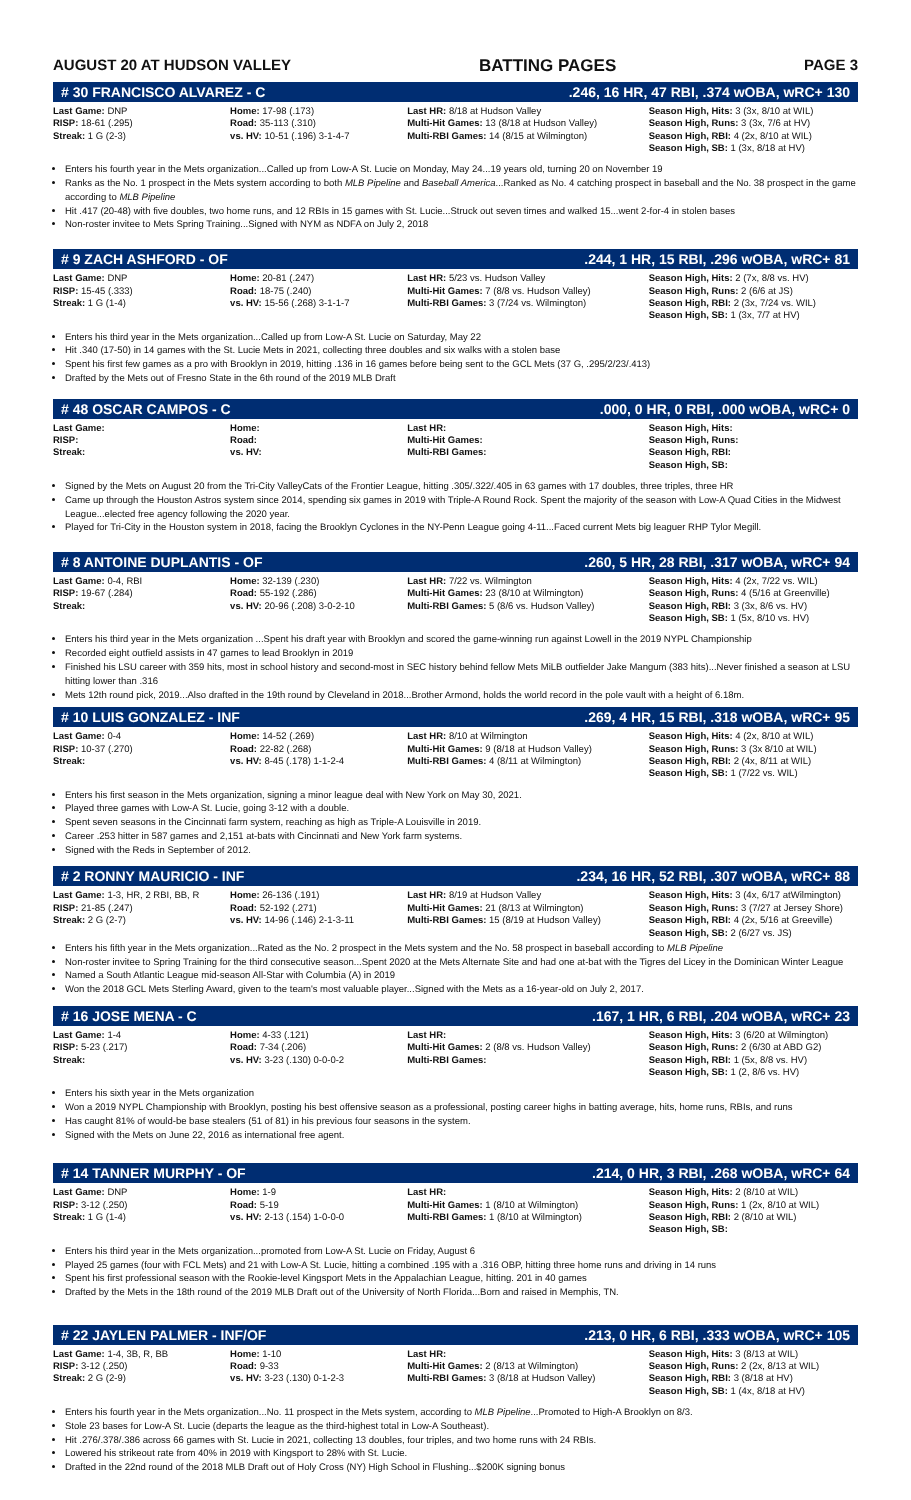AUGUST 20 AT HUDSON VALLEY BATTING PAGES PAGE 3
# 30 FRANCISCO ALVAREZ - C.246, 16 HR, 47 RBI, .374 wOBA, wRC+ 130
| Last Game: DNP RISP: 18-61 (.295) Streak: 1 G (2-3) | Home: 17-98 (.173) Road: 35-113 (.310) vs. HV: 10-51 (.196) 3-1-4-7 | Last HR: 8/18 at Hudson Valley Multi-Hit Games: 13 (8/18 at Hudson Valley) Multi-RBI Games: 14 (8/15 at Wilmington) | Season High, Hits: 3 (3x, 8/10 at WIL) Season High, Runs: 3 (3x, 7/6 at HV) Season High, RBI: 4 (2x, 8/10 at WIL) Season High, SB: 1 (3x, 8/18 at HV) |
Enters his fourth year in the Mets organization...Called up from Low-A St. Lucie on Monday, May 24...19 years old, turning 20 on November 19
Ranks as the No. 1 prospect in the Mets system according to both MLB Pipeline and Baseball America...Ranked as No. 4 catching prospect in baseball and the No. 38 prospect in the game according to MLB Pipeline
Hit .417 (20-48) with five doubles, two home runs, and 12 RBIs in 15 games with St. Lucie...Struck out seven times and walked 15...went 2-for-4 in stolen bases
Non-roster invitee to Mets Spring Training...Signed with NYM as NDFA on July 2, 2018
# 9 ZACH ASHFORD - OF.244, 1 HR, 15 RBI, .296 wOBA, wRC+ 81
| Last Game: DNP RISP: 15-45 (.333) Streak: 1 G (1-4) | Home: 20-81 (.247) Road: 18-75 (.240) vs. HV: 15-56 (.268) 3-1-1-7 | Last HR: 5/23 vs. Hudson Valley Multi-Hit Games: 7 (8/8 vs. Hudson Valley) Multi-RBI Games: 3 (7/24 vs. Wilmington) | Season High, Hits: 2 (7x, 8/8 vs. HV) Season High, Runs: 2 (6/6 at JS) Season High, RBI: 2 (3x, 7/24 vs. WIL) Season High, SB: 1 (3x, 7/7 at HV) |
Enters his third year in the Mets organization...Called up from Low-A St. Lucie on Saturday, May 22
Hit .340 (17-50) in 14 games with the St. Lucie Mets in 2021, collecting three doubles and six walks with a stolen base
Spent his first few games as a pro with Brooklyn in 2019, hitting .136 in 16 games before being sent to the GCL Mets (37 G, .295/2/23/.413)
Drafted by the Mets out of Fresno State in the 6th round of the 2019 MLB Draft
# 48 OSCAR CAMPOS - C.000, 0 HR, 0 RBI, .000 wOBA, wRC+ 0
| Last Game: RISP: Streak: | Home: Road: vs. HV: | Last HR: Multi-Hit Games: Multi-RBI Games: | Season High, Hits: Season High, Runs: Season High, RBI: Season High, SB: |
Signed by the Mets on August 20 from the Tri-City ValleyCats of the Frontier League, hitting .305/.322/.405 in 63 games with 17 doubles, three triples, three HR
Came up through the Houston Astros system since 2014, spending six games in 2019 with Triple-A Round Rock. Spent the majority of the season with Low-A Quad Cities in the Midwest League...elected free agency following the 2020 year.
Played for Tri-City in the Houston system in 2018, facing the Brooklyn Cyclones in the NY-Penn League going 4-11...Faced current Mets big leaguer RHP Tylor Megill.
# 8 ANTOINE DUPLANTIS - OF.260, 5 HR, 28 RBI, .317 wOBA, wRC+ 94
| Last Game: 0-4, RBI RISP: 19-67 (.284) Streak: | Home: 32-139 (.230) Road: 55-192 (.286) vs. HV: 20-96 (.208) 3-0-2-10 | Last HR: 7/22 vs. Wilmington Multi-Hit Games: 23 (8/10 at Wilmington) Multi-RBI Games: 5 (8/6 vs. Hudson Valley) | Season High, Hits: 4 (2x, 7/22 vs. WIL) Season High, Runs: 4 (5/16 at Greenville) Season High, RBI: 3 (3x, 8/6 vs. HV) Season High, SB: 1 (5x, 8/10 vs. HV) |
Enters his third year in the Mets organization ...Spent his draft year with Brooklyn and scored the game-winning run against Lowell in the 2019 NYPL Championship
Recorded eight outfield assists in 47 games to lead Brooklyn in 2019
Finished his LSU career with 359 hits, most in school history and second-most in SEC history behind fellow Mets MiLB outfielder Jake Mangum (383 hits)...Never finished a season at LSU hitting lower than .316
Mets 12th round pick, 2019...Also drafted in the 19th round by Cleveland in 2018...Brother Armond, holds the world record in the pole vault with a height of 6.18m.
# 10 LUIS GONZALEZ - INF.269, 4 HR, 15 RBI, .318 wOBA, wRC+ 95
| Last Game: 0-4 RISP: 10-37 (.270) Streak: | Home: 14-52 (.269) Road: 22-82 (.268) vs. HV: 8-45 (.178) 1-1-2-4 | Last HR: 8/10 at Wilmington Multi-Hit Games: 9 (8/18 at Hudson Valley) Multi-RBI Games: 4 (8/11 at Wilmington) | Season High, Hits: 4 (2x, 8/10 at WIL) Season High, Runs: 3 (3x 8/10 at WIL) Season High, RBI: 2 (4x, 8/11 at WIL) Season High, SB: 1 (7/22 vs. WIL) |
Enters his first season in the Mets organization, signing a minor league deal with New York on May 30, 2021.
Played three games with Low-A St. Lucie, going 3-12 with a double.
Spent seven seasons in the Cincinnati farm system, reaching as high as Triple-A Louisville in 2019.
Career .253 hitter in 587 games and 2,151 at-bats with Cincinnati and New York farm systems.
Signed with the Reds in September of 2012.
# 2 RONNY MAURICIO - INF.234, 16 HR, 52 RBI, .307 wOBA, wRC+ 88
| Last Game: 1-3, HR, 2 RBI, BB, R RISP: 21-85 (.247) Streak: 2 G (2-7) | Home: 26-136 (.191) Road: 52-192 (.271) vs. HV: 14-96 (.146) 2-1-3-11 | Last HR: 8/19 at Hudson Valley Multi-Hit Games: 21 (8/13 at Wilmington) Multi-RBI Games: 15 (8/19 at Hudson Valley) | Season High, Hits: 3 (4x, 6/17 atWilmington) Season High, Runs: 3 (7/27 at Jersey Shore) Season High, RBI: 4 (2x, 5/16 at Greeville) Season High, SB: 2 (6/27 vs. JS) |
Enters his fifth year in the Mets organization...Rated as the No. 2 prospect in the Mets system and the No. 58 prospect in baseball according to MLB Pipeline
Non-roster invitee to Spring Training for the third consecutive season...Spent 2020 at the Mets Alternate Site and had one at-bat with the Tigres del Licey in the Dominican Winter League
Named a South Atlantic League mid-season All-Star with Columbia (A) in 2019
Won the 2018 GCL Mets Sterling Award, given to the team's most valuable player...Signed with the Mets as a 16-year-old on July 2, 2017.
# 16 JOSE MENA - C.167, 1 HR, 6 RBI, .204 wOBA, wRC+ 23
| Last Game: 1-4 RISP: 5-23 (.217) Streak: | Home: 4-33 (.121) Road: 7-34 (.206) vs. HV: 3-23 (.130) 0-0-0-2 | Last HR: Multi-Hit Games: 2 (8/8 vs. Hudson Valley) Multi-RBI Games: | Season High, Hits: 3 (6/20 at Wilmington) Season High, Runs: 2 (6/30 at ABD G2) Season High, RBI: 1 (5x, 8/8 vs. HV) Season High, SB: 1 (2, 8/6 vs. HV) |
Enters his sixth year in the Mets organization
Won a 2019 NYPL Championship with Brooklyn, posting his best offensive season as a professional, posting career highs in batting average, hits, home runs, RBIs, and runs
Has caught 81% of would-be base stealers (51 of 81) in his previous four seasons in the system.
Signed with the Mets on June 22, 2016 as international free agent.
# 14 TANNER MURPHY - OF.214, 0 HR, 3 RBI, .268 wOBA, wRC+ 64
| Last Game: DNP RISP: 3-12 (.250) Streak: 1 G (1-4) | Home: 1-9 Road: 5-19 vs. HV: 2-13 (.154) 1-0-0-0 | Last HR: Multi-Hit Games: 1 (8/10 at Wilmington) Multi-RBI Games: 1 (8/10 at Wilmington) | Season High, Hits: 2 (8/10 at WIL) Season High, Runs: 1 (2x, 8/10 at WIL) Season High, RBI: 2 (8/10 at WIL) Season High, SB: |
Enters his third year in the Mets organization...promoted from Low-A St. Lucie on Friday, August 6
Played 25 games (four with FCL Mets) and 21 with Low-A St. Lucie, hitting a combined .195 with a .316 OBP, hitting three home runs and driving in 14 runs
Spent his first professional season with the Rookie-level Kingsport Mets in the Appalachian League, hitting. 201 in 40 games
Drafted by the Mets in the 18th round of the 2019 MLB Draft out of the University of North Florida...Born and raised in Memphis, TN.
# 22 JAYLEN PALMER - INF/OF.213, 0 HR, 6 RBI, .333 wOBA, wRC+ 105
| Last Game: 1-4, 3B, R, BB RISP: 3-12 (.250) Streak: 2 G (2-9) | Home: 1-10 Road: 9-33 vs. HV: 3-23 (.130) 0-1-2-3 | Last HR: Multi-Hit Games: 2 (8/13 at Wilmington) Multi-RBI Games: 3 (8/18 at Hudson Valley) | Season High, Hits: 3 (8/13 at WIL) Season High, Runs: 2 (2x, 8/13 at WIL) Season High, RBI: 3 (8/18 at HV) Season High, SB: 1 (4x, 8/18 at HV) |
Enters his fourth year in the Mets organization...No. 11 prospect in the Mets system, according to MLB Pipeline...Promoted to High-A Brooklyn on 8/3.
Stole 23 bases for Low-A St. Lucie (departs the league as the third-highest total in Low-A Southeast).
Hit .276/.378/.386 across 66 games with St. Lucie in 2021, collecting 13 doubles, four triples, and two home runs with 24 RBIs.
Lowered his strikeout rate from 40% in 2019 with Kingsport to 28% with St. Lucie.
Drafted in the 22nd round of the 2018 MLB Draft out of Holy Cross (NY) High School in Flushing...$200K signing bonus